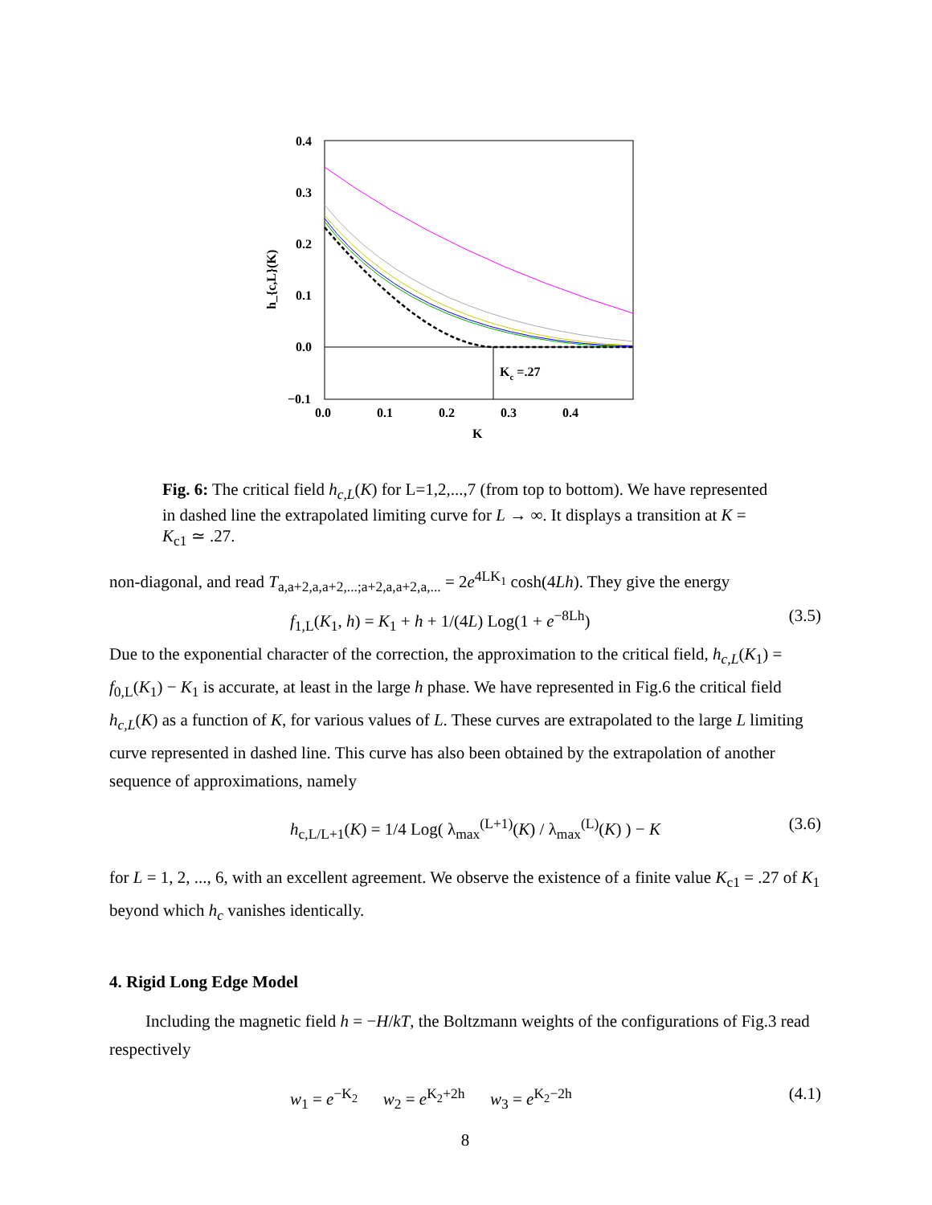0.4
0.3
0.2
0.1
0.0
−0.1
0.0
0.1
0.2
0.3
0.4
K
Kc =.27
h_{c,L}(K)
Fig. 6: The critical field h<sub>c,L</sub>(K) for L=1,2,...,7 (from top to bottom). We have represented in dashed line the extrapolated limiting curve for L → ∞. It displays a transition at K = K<sub>c1</sub> ≃ .27.
non-diagonal, and read T<sub>a,a+2,a,a+2,...;a+2,a,a+2,a,...</sub> = 2e<sup>4LK<sub>1</sub></sup> cosh(4Lh). They give the energy
f<sub>1,L</sub>(K<sub>1</sub>, h) = K<sub>1</sub> + h + 1/(4L) Log(1 + e<sup>−8Lh</sup>) (3.5)
Due to the exponential character of the correction, the approximation to the critical field, h<sub>c,L</sub>(K<sub>1</sub>) = f<sub>0,L</sub>(K<sub>1</sub>) − K<sub>1</sub> is accurate, at least in the large h phase. We have represented in Fig.6 the critical field h<sub>c,L</sub>(K) as a function of K, for various values of L. These curves are extrapolated to the large L limiting curve represented in dashed line. This curve has also been obtained by the extrapolation of another sequence of approximations, namely
h<sub>c,L/L+1</sub>(K) = 1/4 Log( λ<sub>max</sub><sup>(L+1)</sup>(K) / λ<sub>max</sub><sup>(L)</sup>(K) ) − K (3.6)
for L = 1, 2, ..., 6, with an excellent agreement. We observe the existence of a finite value K<sub>c1</sub> = .27 of K<sub>1</sub> beyond which h<sub>c</sub> vanishes identically.
4. Rigid Long Edge Model
Including the magnetic field h = −H/kT, the Boltzmann weights of the configurations of Fig.3 read respectively
w<sub>1</sub> = e<sup>−K<sub>2</sub></sup> w<sub>2</sub> = e<sup>K<sub>2</sub>+2h</sup> w<sub>3</sub> = e<sup>K<sub>2</sub>−2h</sup> (4.1)
8